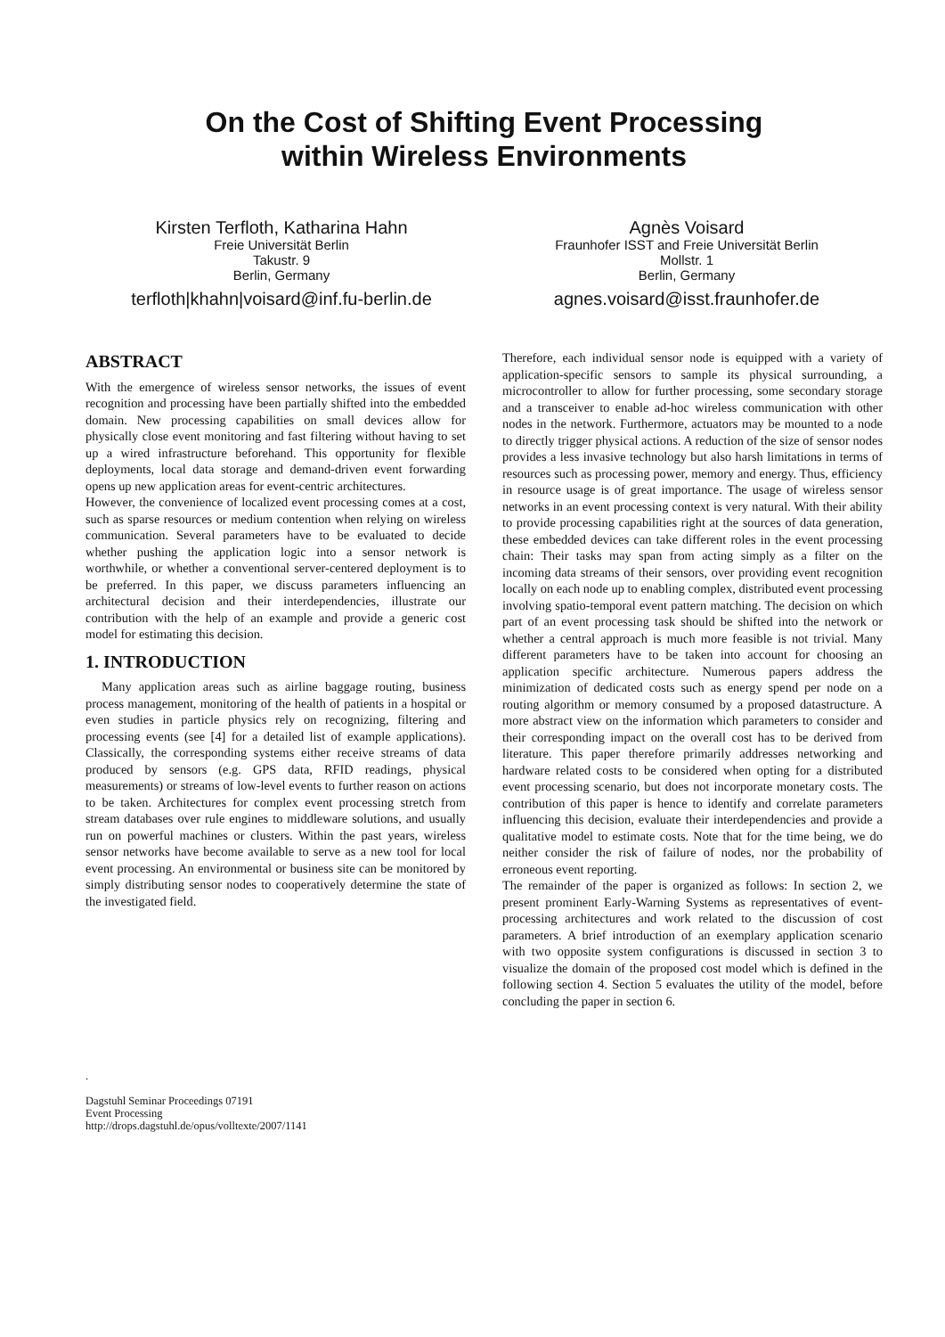On the Cost of Shifting Event Processing
within Wireless Environments
Kirsten Terfloth, Katharina Hahn
Freie Universität Berlin
Takustr. 9
Berlin, Germany
terfloth|khahn|voisard@inf.fu-berlin.de
Agnès Voisard
Fraunhofer ISST and Freie Universität Berlin
Mollstr. 1
Berlin, Germany
agnes.voisard@isst.fraunhofer.de
ABSTRACT
With the emergence of wireless sensor networks, the issues of event recognition and processing have been partially shifted into the embedded domain. New processing capabilities on small devices allow for physically close event monitoring and fast filtering without having to set up a wired infrastructure beforehand. This opportunity for flexible deployments, local data storage and demand-driven event forwarding opens up new application areas for event-centric architectures.
However, the convenience of localized event processing comes at a cost, such as sparse resources or medium contention when relying on wireless communication. Several parameters have to be evaluated to decide whether pushing the application logic into a sensor network is worthwhile, or whether a conventional server-centered deployment is to be preferred. In this paper, we discuss parameters influencing an architectural decision and their interdependencies, illustrate our contribution with the help of an example and provide a generic cost model for estimating this decision.
1. INTRODUCTION
Many application areas such as airline baggage routing, business process management, monitoring of the health of patients in a hospital or even studies in particle physics rely on recognizing, filtering and processing events (see [4] for a detailed list of example applications). Classically, the corresponding systems either receive streams of data produced by sensors (e.g. GPS data, RFID readings, physical measurements) or streams of low-level events to further reason on actions to be taken. Architectures for complex event processing stretch from stream databases over rule engines to middleware solutions, and usually run on powerful machines or clusters. Within the past years, wireless sensor networks have become available to serve as a new tool for local event processing. An environmental or business site can be monitored by simply distributing sensor nodes to cooperatively determine the state of the investigated field.
.
Dagstuhl Seminar Proceedings 07191
Event Processing
http://drops.dagstuhl.de/opus/volltexte/2007/1141
Therefore, each individual sensor node is equipped with a variety of application-specific sensors to sample its physical surrounding, a microcontroller to allow for further processing, some secondary storage and a transceiver to enable ad-hoc wireless communication with other nodes in the network. Furthermore, actuators may be mounted to a node to directly trigger physical actions. A reduction of the size of sensor nodes provides a less invasive technology but also harsh limitations in terms of resources such as processing power, memory and energy. Thus, efficiency in resource usage is of great importance. The usage of wireless sensor networks in an event processing context is very natural. With their ability to provide processing capabilities right at the sources of data generation, these embedded devices can take different roles in the event processing chain: Their tasks may span from acting simply as a filter on the incoming data streams of their sensors, over providing event recognition locally on each node up to enabling complex, distributed event processing involving spatio-temporal event pattern matching. The decision on which part of an event processing task should be shifted into the network or whether a central approach is much more feasible is not trivial. Many different parameters have to be taken into account for choosing an application specific architecture. Numerous papers address the minimization of dedicated costs such as energy spend per node on a routing algorithm or memory consumed by a proposed datastructure. A more abstract view on the information which parameters to consider and their corresponding impact on the overall cost has to be derived from literature. This paper therefore primarily addresses networking and hardware related costs to be considered when opting for a distributed event processing scenario, but does not incorporate monetary costs. The contribution of this paper is hence to identify and correlate parameters influencing this decision, evaluate their interdependencies and provide a qualitative model to estimate costs. Note that for the time being, we do neither consider the risk of failure of nodes, nor the probability of erroneous event reporting.
The remainder of the paper is organized as follows: In section 2, we present prominent Early-Warning Systems as representatives of event-processing architectures and work related to the discussion of cost parameters. A brief introduction of an exemplary application scenario with two opposite system configurations is discussed in section 3 to visualize the domain of the proposed cost model which is defined in the following section 4. Section 5 evaluates the utility of the model, before concluding the paper in section 6.